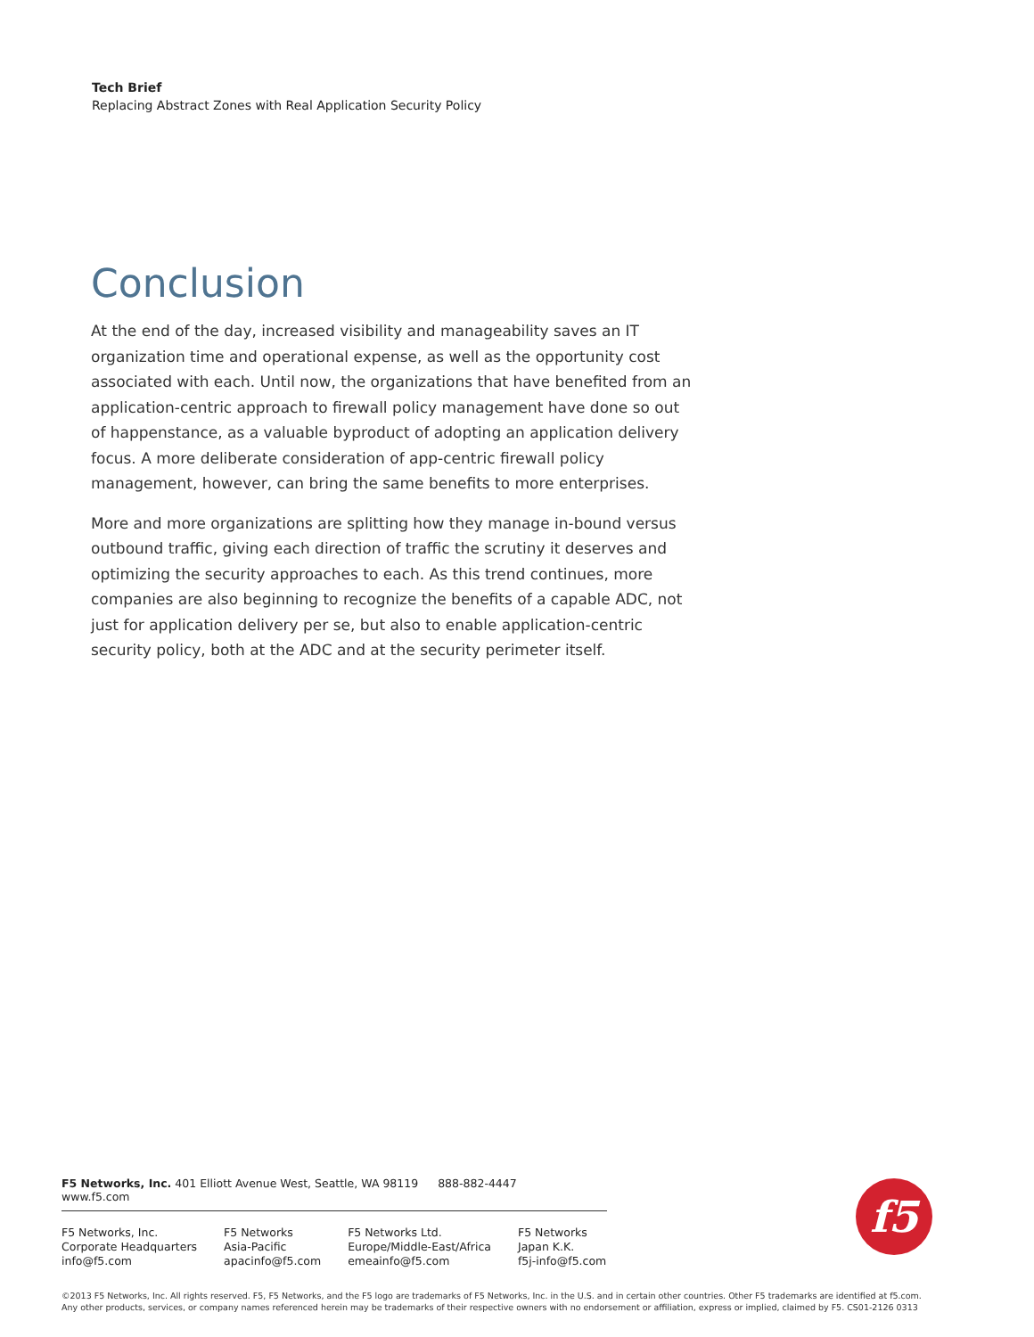Tech Brief
Replacing Abstract Zones with Real Application Security Policy
Conclusion
At the end of the day, increased visibility and manageability saves an IT organization time and operational expense, as well as the opportunity cost associated with each. Until now, the organizations that have benefited from an application-centric approach to firewall policy management have done so out of happenstance, as a valuable byproduct of adopting an application delivery focus. A more deliberate consideration of app-centric firewall policy management, however, can bring the same benefits to more enterprises.
More and more organizations are splitting how they manage in-bound versus outbound traffic, giving each direction of traffic the scrutiny it deserves and optimizing the security approaches to each. As this trend continues, more companies are also beginning to recognize the benefits of a capable ADC, not just for application delivery per se, but also to enable application-centric security policy, both at the ADC and at the security perimeter itself.
F5 Networks, Inc. 401 Elliott Avenue West, Seattle, WA 98119 888-882-4447 www.f5.com
F5 Networks, Inc.
Corporate Headquarters
info@f5.com
F5 Networks
Asia-Pacific
apacinfo@f5.com
F5 Networks Ltd.
Europe/Middle-East/Africa
emeainfo@f5.com
F5 Networks
Japan K.K.
f5j-info@f5.com
f5
©2013 F5 Networks, Inc. All rights reserved. F5, F5 Networks, and the F5 logo are trademarks of F5 Networks, Inc. in the U.S. and in certain other countries. Other F5 trademarks are identified at f5.com.
Any other products, services, or company names referenced herein may be trademarks of their respective owners with no endorsement or affiliation, express or implied, claimed by F5. CS01-2126 0313